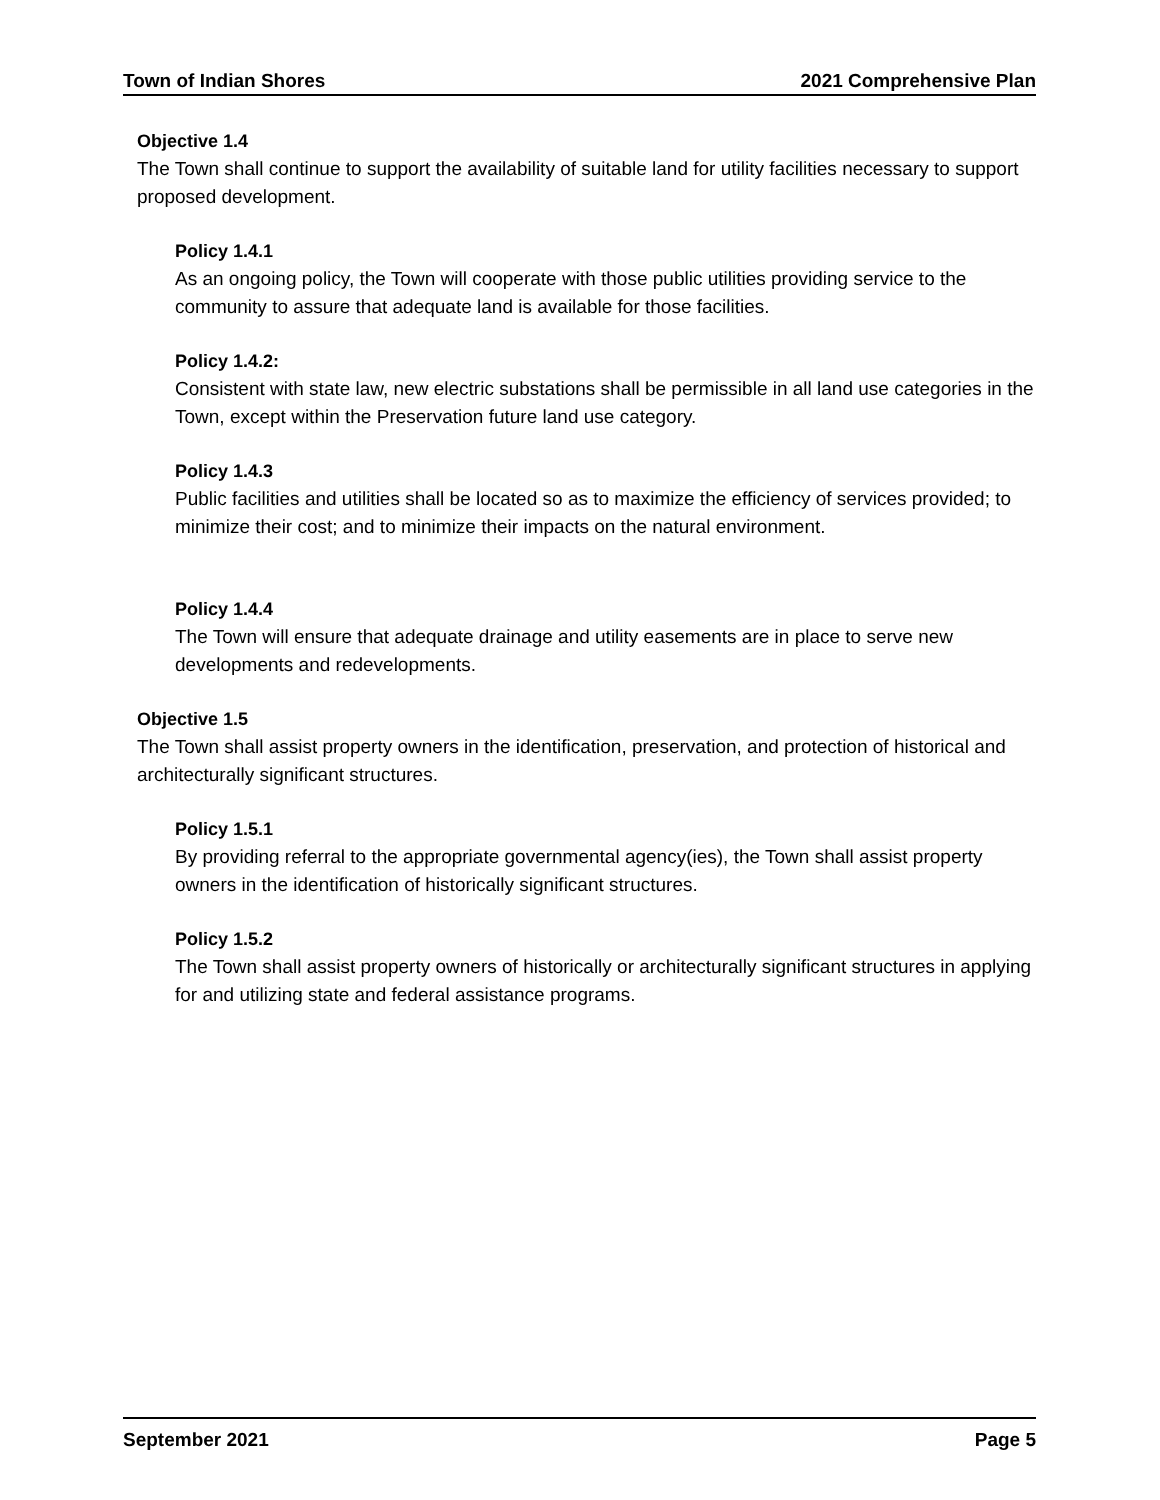Town of Indian Shores 2021 Comprehensive Plan
Objective 1.4
The Town shall continue to support the availability of suitable land for utility facilities necessary to support proposed development.
Policy 1.4.1
As an ongoing policy, the Town will cooperate with those public utilities providing service to the community to assure that adequate land is available for those facilities.
Policy 1.4.2:
Consistent with state law, new electric substations shall be permissible in all land use categories in the Town, except within the Preservation future land use category.
Policy 1.4.3
Public facilities and utilities shall be located so as to maximize the efficiency of services provided; to minimize their cost; and to minimize their impacts on the natural environment.
Policy 1.4.4
The Town will ensure that adequate drainage and utility easements are in place to serve new developments and redevelopments.
Objective 1.5
The Town shall assist property owners in the identification, preservation, and protection of historical and architecturally significant structures.
Policy 1.5.1
By providing referral to the appropriate governmental agency(ies), the Town shall assist property owners in the identification of historically significant structures.
Policy 1.5.2
The Town shall assist property owners of historically or architecturally significant structures in applying for and utilizing state and federal assistance programs.
September 2021 Page 5